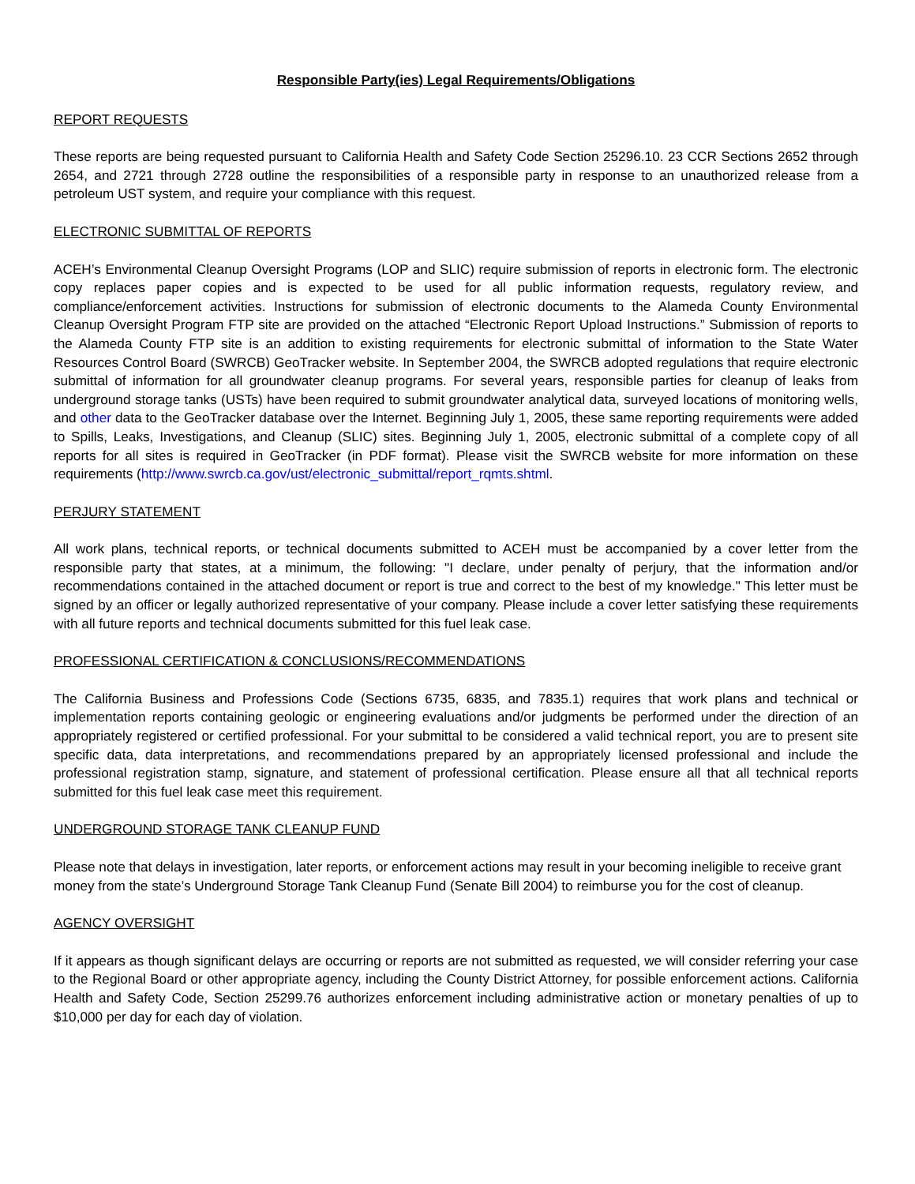Responsible Party(ies) Legal Requirements/Obligations
REPORT REQUESTS
These reports are being requested pursuant to California Health and Safety Code Section 25296.10. 23 CCR Sections 2652 through 2654, and 2721 through 2728 outline the responsibilities of a responsible party in response to an unauthorized release from a petroleum UST system, and require your compliance with this request.
ELECTRONIC SUBMITTAL OF REPORTS
ACEH’s Environmental Cleanup Oversight Programs (LOP and SLIC) require submission of reports in electronic form. The electronic copy replaces paper copies and is expected to be used for all public information requests, regulatory review, and compliance/enforcement activities. Instructions for submission of electronic documents to the Alameda County Environmental Cleanup Oversight Program FTP site are provided on the attached “Electronic Report Upload Instructions.” Submission of reports to the Alameda County FTP site is an addition to existing requirements for electronic submittal of information to the State Water Resources Control Board (SWRCB) GeoTracker website. In September 2004, the SWRCB adopted regulations that require electronic submittal of information for all groundwater cleanup programs. For several years, responsible parties for cleanup of leaks from underground storage tanks (USTs) have been required to submit groundwater analytical data, surveyed locations of monitoring wells, and other data to the GeoTracker database over the Internet. Beginning July 1, 2005, these same reporting requirements were added to Spills, Leaks, Investigations, and Cleanup (SLIC) sites. Beginning July 1, 2005, electronic submittal of a complete copy of all reports for all sites is required in GeoTracker (in PDF format). Please visit the SWRCB website for more information on these requirements (http://www.swrcb.ca.gov/ust/electronic_submittal/report_rqmts.shtml.
PERJURY STATEMENT
All work plans, technical reports, or technical documents submitted to ACEH must be accompanied by a cover letter from the responsible party that states, at a minimum, the following: "I declare, under penalty of perjury, that the information and/or recommendations contained in the attached document or report is true and correct to the best of my knowledge." This letter must be signed by an officer or legally authorized representative of your company. Please include a cover letter satisfying these requirements with all future reports and technical documents submitted for this fuel leak case.
PROFESSIONAL CERTIFICATION & CONCLUSIONS/RECOMMENDATIONS
The California Business and Professions Code (Sections 6735, 6835, and 7835.1) requires that work plans and technical or implementation reports containing geologic or engineering evaluations and/or judgments be performed under the direction of an appropriately registered or certified professional. For your submittal to be considered a valid technical report, you are to present site specific data, data interpretations, and recommendations prepared by an appropriately licensed professional and include the professional registration stamp, signature, and statement of professional certification. Please ensure all that all technical reports submitted for this fuel leak case meet this requirement.
UNDERGROUND STORAGE TANK CLEANUP FUND
Please note that delays in investigation, later reports, or enforcement actions may result in your becoming ineligible to receive grant money from the state’s Underground Storage Tank Cleanup Fund (Senate Bill 2004) to reimburse you for the cost of cleanup.
AGENCY OVERSIGHT
If it appears as though significant delays are occurring or reports are not submitted as requested, we will consider referring your case to the Regional Board or other appropriate agency, including the County District Attorney, for possible enforcement actions. California Health and Safety Code, Section 25299.76 authorizes enforcement including administrative action or monetary penalties of up to $10,000 per day for each day of violation.